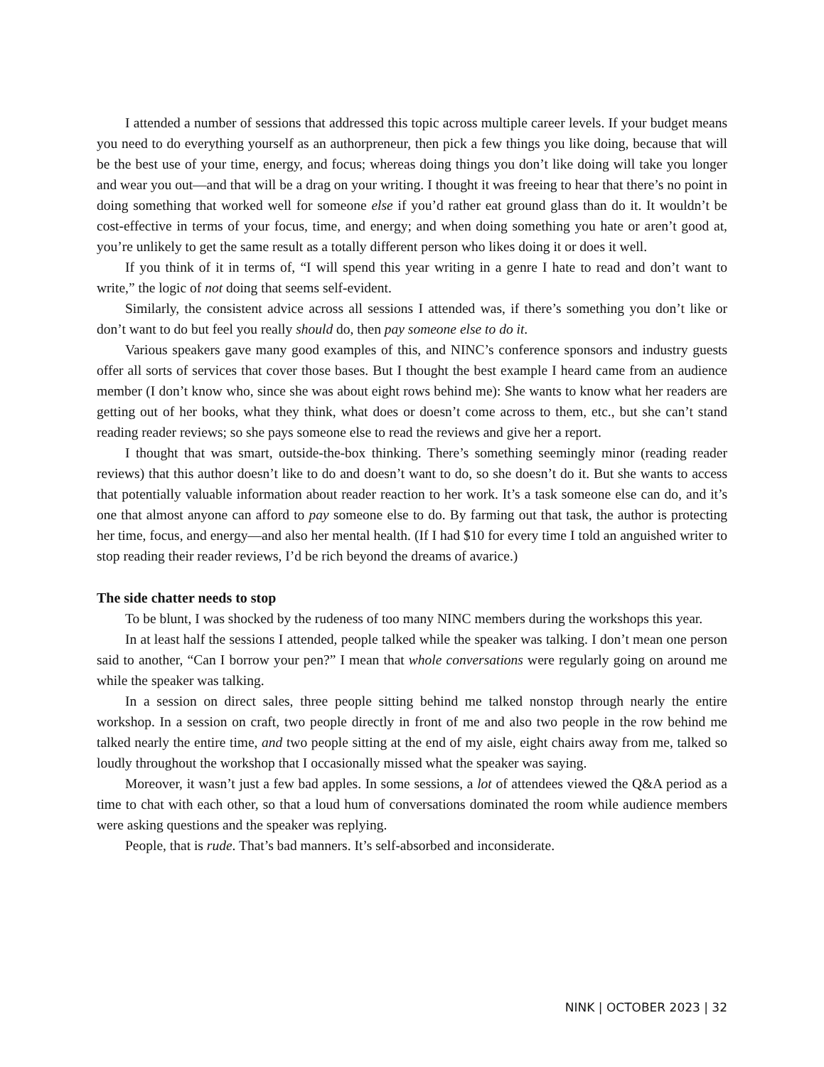I attended a number of sessions that addressed this topic across multiple career levels. If your budget means you need to do everything yourself as an authorpreneur, then pick a few things you like doing, because that will be the best use of your time, energy, and focus; whereas doing things you don’t like doing will take you longer and wear you out—and that will be a drag on your writing. I thought it was freeing to hear that there’s no point in doing something that worked well for someone else if you’d rather eat ground glass than do it. It wouldn’t be cost-effective in terms of your focus, time, and energy; and when doing something you hate or aren’t good at, you’re unlikely to get the same result as a totally different person who likes doing it or does it well.
If you think of it in terms of, “I will spend this year writing in a genre I hate to read and don’t want to write,” the logic of not doing that seems self-evident.
Similarly, the consistent advice across all sessions I attended was, if there’s something you don’t like or don’t want to do but feel you really should do, then pay someone else to do it.
Various speakers gave many good examples of this, and NINC’s conference sponsors and industry guests offer all sorts of services that cover those bases. But I thought the best example I heard came from an audience member (I don’t know who, since she was about eight rows behind me): She wants to know what her readers are getting out of her books, what they think, what does or doesn’t come across to them, etc., but she can’t stand reading reader reviews; so she pays someone else to read the reviews and give her a report.
I thought that was smart, outside-the-box thinking. There’s something seemingly minor (reading reader reviews) that this author doesn’t like to do and doesn’t want to do, so she doesn’t do it. But she wants to access that potentially valuable information about reader reaction to her work. It’s a task someone else can do, and it’s one that almost anyone can afford to pay someone else to do. By farming out that task, the author is protecting her time, focus, and energy—and also her mental health. (If I had $10 for every time I told an anguished writer to stop reading their reader reviews, I’d be rich beyond the dreams of avarice.)
The side chatter needs to stop
To be blunt, I was shocked by the rudeness of too many NINC members during the workshops this year.
In at least half the sessions I attended, people talked while the speaker was talking. I don’t mean one person said to another, “Can I borrow your pen?” I mean that whole conversations were regularly going on around me while the speaker was talking.
In a session on direct sales, three people sitting behind me talked nonstop through nearly the entire workshop. In a session on craft, two people directly in front of me and also two people in the row behind me talked nearly the entire time, and two people sitting at the end of my aisle, eight chairs away from me, talked so loudly throughout the workshop that I occasionally missed what the speaker was saying.
Moreover, it wasn’t just a few bad apples. In some sessions, a lot of attendees viewed the Q&A period as a time to chat with each other, so that a loud hum of conversations dominated the room while audience members were asking questions and the speaker was replying.
People, that is rude. That’s bad manners. It’s self-absorbed and inconsiderate.
NINK | OCTOBER 2023 | 32